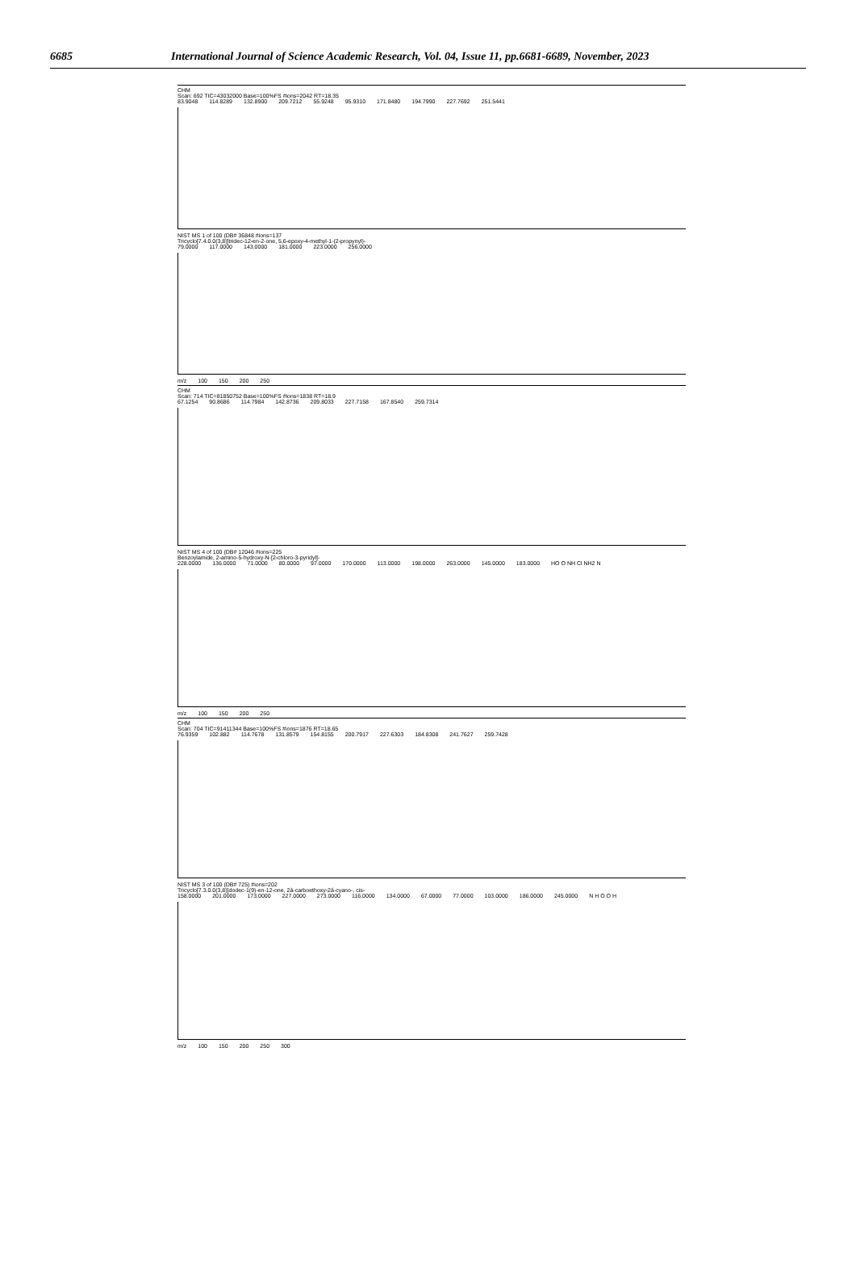6685 International Journal of Science Academic Research, Vol. 04, Issue 11, pp.6681-6689, November, 2023
CHM
Scan: 692 TIC=43032000 Base=100%FS #ions=2042 RT=18.35
83.9048 114.8289 132.8900 209.7212 55.9248 95.9310 171.8480 194.7990 227.7692 251.5441
NIST MS 1 of 100 (DB# 36848 #ions=137
Tricyclo[7.4.0.0(3,8)]tridec-12-en-2-one, 5,6-epoxy-4-methyl-1-(2-propynyl)-
79.0000 117.0000 143.0000 181.0000 223.0000 256.0000
m/z 100 150 200 250
CHM
Scan: 714 TIC=81850752 Base=100%FS #ions=1838 RT=18.9
67.1254 90.8686 114.7984 142.8736 209.8033 227.7158 167.8540 259.7314
NIST MS 4 of 100 (DB# 12046 #ions=225
Benzoylamide, 2-amino-5-hydroxy-N-[2-chloro-3-pyridyl]-
228.0000 136.0000 71.0000 80.0000 97.0000 170.0000 113.0000 198.0000 263.0000 145.0000 183.0000 HO O NH Cl NH2 N
m/z 100 150 200 250
CHM
Scan: 704 TIC=91411344 Base=100%FS #ions=1876 RT=18.65
76.9359 102.882 114.7678 131.8579 154.8155 200.7917 227.6303 184.8308 241.7627 259.7428
NIST MS 3 of 100 (DB# 725) #ions=202
Tricyclo[7.3.0.0(3,8)]dodec-1(9)-en-12-one, 2à-carboethoxy-2á-cyano-, cis-
158.0000 201.0000 173.0000 227.0000 273.0000 116.0000 134.0000 67.0000 77.0000 103.0000 186.0000 245.0000 N H O O H
m/z 100 150 200 250 300